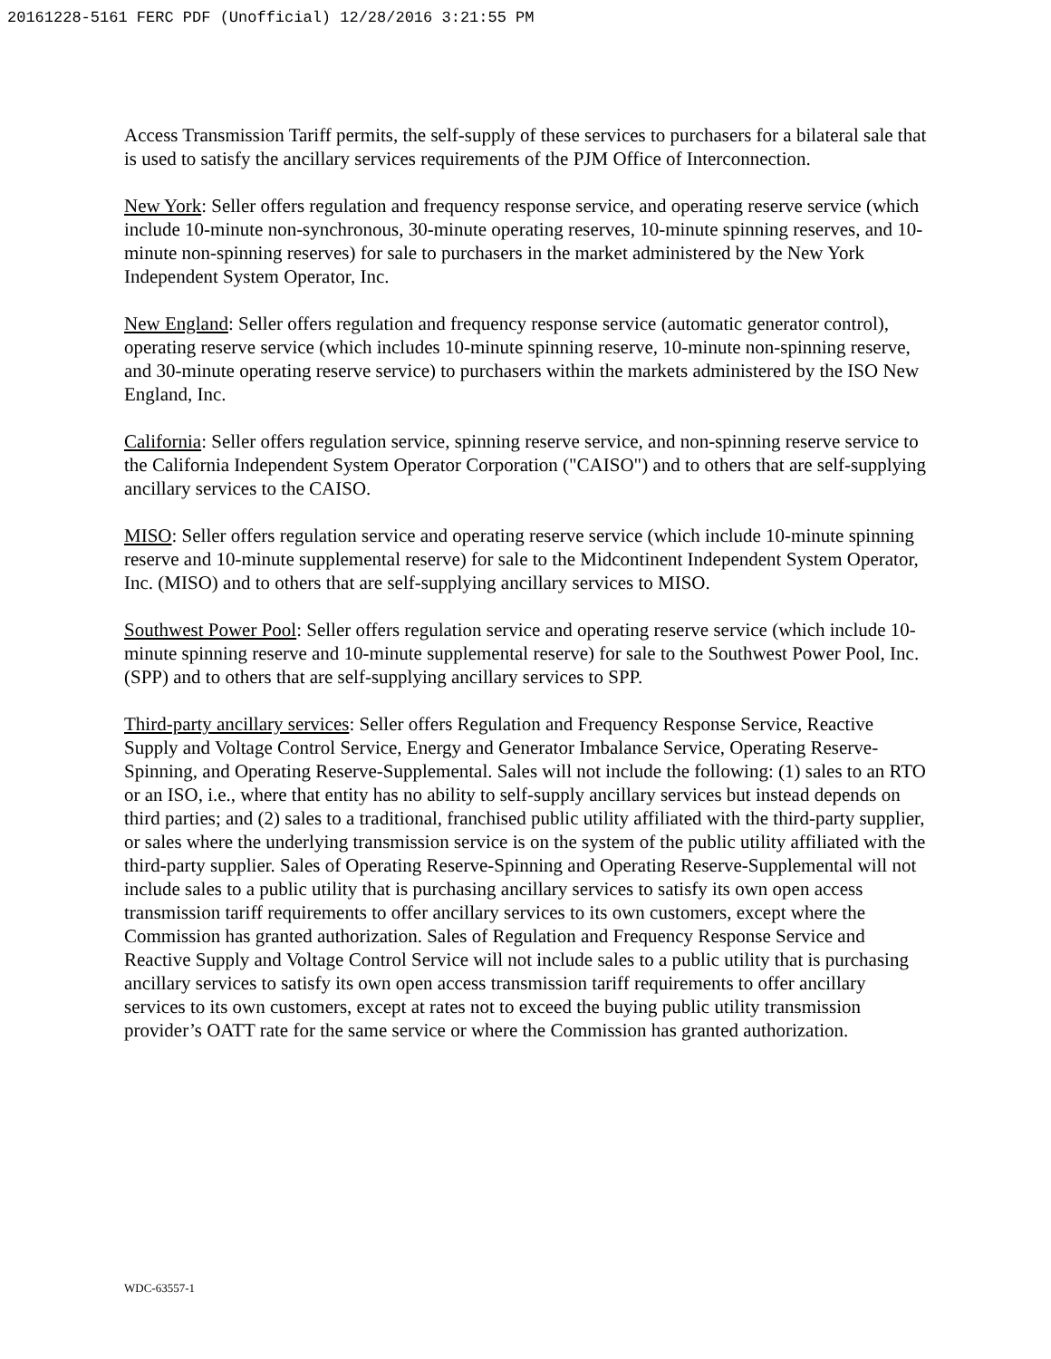20161228-5161 FERC PDF (Unofficial) 12/28/2016 3:21:55 PM
Access Transmission Tariff permits, the self-supply of these services to purchasers for a bilateral sale that is used to satisfy the ancillary services requirements of the PJM Office of Interconnection.
New York: Seller offers regulation and frequency response service, and operating reserve service (which include 10-minute non-synchronous, 30-minute operating reserves, 10-minute spinning reserves, and 10-minute non-spinning reserves) for sale to purchasers in the market administered by the New York Independent System Operator, Inc.
New England: Seller offers regulation and frequency response service (automatic generator control), operating reserve service (which includes 10-minute spinning reserve, 10-minute non-spinning reserve, and 30-minute operating reserve service) to purchasers within the markets administered by the ISO New England, Inc.
California: Seller offers regulation service, spinning reserve service, and non-spinning reserve service to the California Independent System Operator Corporation ("CAISO") and to others that are self-supplying ancillary services to the CAISO.
MISO: Seller offers regulation service and operating reserve service (which include 10-minute spinning reserve and 10-minute supplemental reserve) for sale to the Midcontinent Independent System Operator, Inc. (MISO) and to others that are self-supplying ancillary services to MISO.
Southwest Power Pool: Seller offers regulation service and operating reserve service (which include 10-minute spinning reserve and 10-minute supplemental reserve) for sale to the Southwest Power Pool, Inc. (SPP) and to others that are self-supplying ancillary services to SPP.
Third-party ancillary services: Seller offers Regulation and Frequency Response Service, Reactive Supply and Voltage Control Service, Energy and Generator Imbalance Service, Operating Reserve-Spinning, and Operating Reserve-Supplemental. Sales will not include the following: (1) sales to an RTO or an ISO, i.e., where that entity has no ability to self-supply ancillary services but instead depends on third parties; and (2) sales to a traditional, franchised public utility affiliated with the third-party supplier, or sales where the underlying transmission service is on the system of the public utility affiliated with the third-party supplier. Sales of Operating Reserve-Spinning and Operating Reserve-Supplemental will not include sales to a public utility that is purchasing ancillary services to satisfy its own open access transmission tariff requirements to offer ancillary services to its own customers, except where the Commission has granted authorization. Sales of Regulation and Frequency Response Service and Reactive Supply and Voltage Control Service will not include sales to a public utility that is purchasing ancillary services to satisfy its own open access transmission tariff requirements to offer ancillary services to its own customers, except at rates not to exceed the buying public utility transmission provider’s OATT rate for the same service or where the Commission has granted authorization.
WDC-63557-1